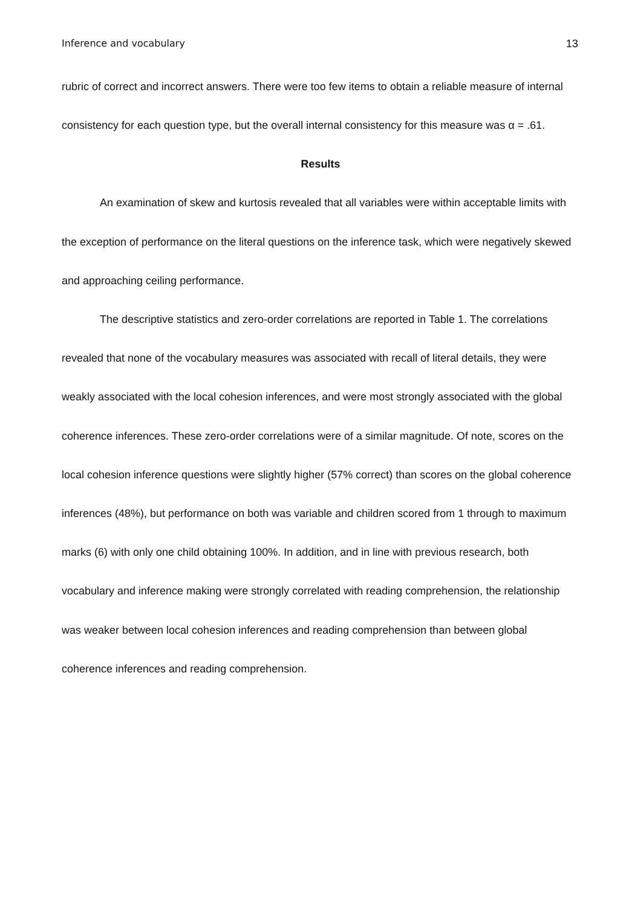Inference and vocabulary 13
rubric of correct and incorrect answers. There were too few items to obtain a reliable measure of internal consistency for each question type, but the overall internal consistency for this measure was α = .61.
Results
An examination of skew and kurtosis revealed that all variables were within acceptable limits with the exception of performance on the literal questions on the inference task, which were negatively skewed and approaching ceiling performance.
The descriptive statistics and zero-order correlations are reported in Table 1. The correlations revealed that none of the vocabulary measures was associated with recall of literal details, they were weakly associated with the local cohesion inferences, and were most strongly associated with the global coherence inferences. These zero-order correlations were of a similar magnitude. Of note, scores on the local cohesion inference questions were slightly higher (57% correct) than scores on the global coherence inferences (48%), but performance on both was variable and children scored from 1 through to maximum marks (6) with only one child obtaining 100%. In addition, and in line with previous research, both vocabulary and inference making were strongly correlated with reading comprehension, the relationship was weaker between local cohesion inferences and reading comprehension than between global coherence inferences and reading comprehension.